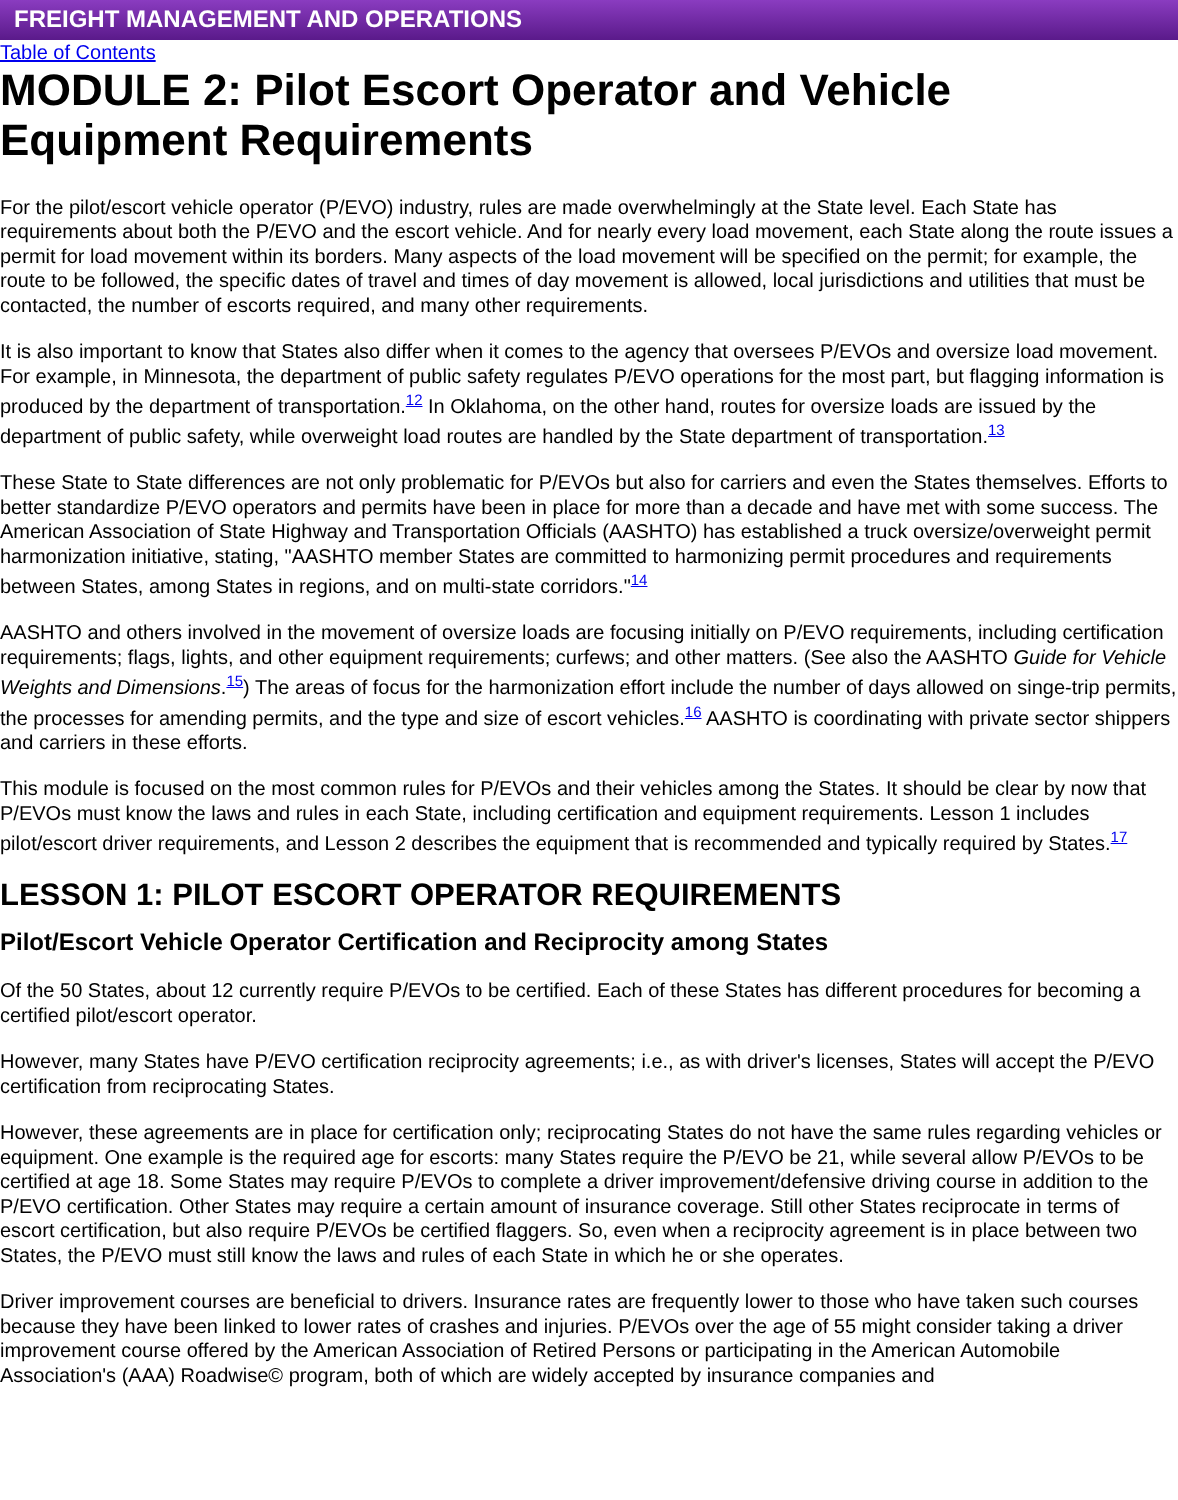FREIGHT MANAGEMENT AND OPERATIONS
Table of Contents
MODULE 2: Pilot Escort Operator and Vehicle Equipment Requirements
For the pilot/escort vehicle operator (P/EVO) industry, rules are made overwhelmingly at the State level. Each State has requirements about both the P/EVO and the escort vehicle. And for nearly every load movement, each State along the route issues a permit for load movement within its borders. Many aspects of the load movement will be specified on the permit; for example, the route to be followed, the specific dates of travel and times of day movement is allowed, local jurisdictions and utilities that must be contacted, the number of escorts required, and many other requirements.
It is also important to know that States also differ when it comes to the agency that oversees P/EVOs and oversize load movement. For example, in Minnesota, the department of public safety regulates P/EVO operations for the most part, but flagging information is produced by the department of transportation.<sup>12</sup> In Oklahoma, on the other hand, routes for oversize loads are issued by the department of public safety, while overweight load routes are handled by the State department of transportation.<sup>13</sup>
These State to State differences are not only problematic for P/EVOs but also for carriers and even the States themselves. Efforts to better standardize P/EVO operators and permits have been in place for more than a decade and have met with some success. The American Association of State Highway and Transportation Officials (AASHTO) has established a truck oversize/overweight permit harmonization initiative, stating, "AASHTO member States are committed to harmonizing permit procedures and requirements between States, among States in regions, and on multi-state corridors."<sup>14</sup>
AASHTO and others involved in the movement of oversize loads are focusing initially on P/EVO requirements, including certification requirements; flags, lights, and other equipment requirements; curfews; and other matters. (See also the AASHTO Guide for Vehicle Weights and Dimensions.<sup>15</sup>) The areas of focus for the harmonization effort include the number of days allowed on singe-trip permits, the processes for amending permits, and the type and size of escort vehicles.<sup>16</sup> AASHTO is coordinating with private sector shippers and carriers in these efforts.
This module is focused on the most common rules for P/EVOs and their vehicles among the States. It should be clear by now that P/EVOs must know the laws and rules in each State, including certification and equipment requirements. Lesson 1 includes pilot/escort driver requirements, and Lesson 2 describes the equipment that is recommended and typically required by States.<sup>17</sup>
LESSON 1: PILOT ESCORT OPERATOR REQUIREMENTS
Pilot/Escort Vehicle Operator Certification and Reciprocity among States
Of the 50 States, about 12 currently require P/EVOs to be certified. Each of these States has different procedures for becoming a certified pilot/escort operator.
However, many States have P/EVO certification reciprocity agreements; i.e., as with driver's licenses, States will accept the P/EVO certification from reciprocating States.
However, these agreements are in place for certification only; reciprocating States do not have the same rules regarding vehicles or equipment. One example is the required age for escorts: many States require the P/EVO be 21, while several allow P/EVOs to be certified at age 18. Some States may require P/EVOs to complete a driver improvement/defensive driving course in addition to the P/EVO certification. Other States may require a certain amount of insurance coverage. Still other States reciprocate in terms of escort certification, but also require P/EVOs be certified flaggers. So, even when a reciprocity agreement is in place between two States, the P/EVO must still know the laws and rules of each State in which he or she operates.
Driver improvement courses are beneficial to drivers. Insurance rates are frequently lower to those who have taken such courses because they have been linked to lower rates of crashes and injuries. P/EVOs over the age of 55 might consider taking a driver improvement course offered by the American Association of Retired Persons or participating in the American Automobile Association's (AAA) Roadwise© program, both of which are widely accepted by insurance companies and